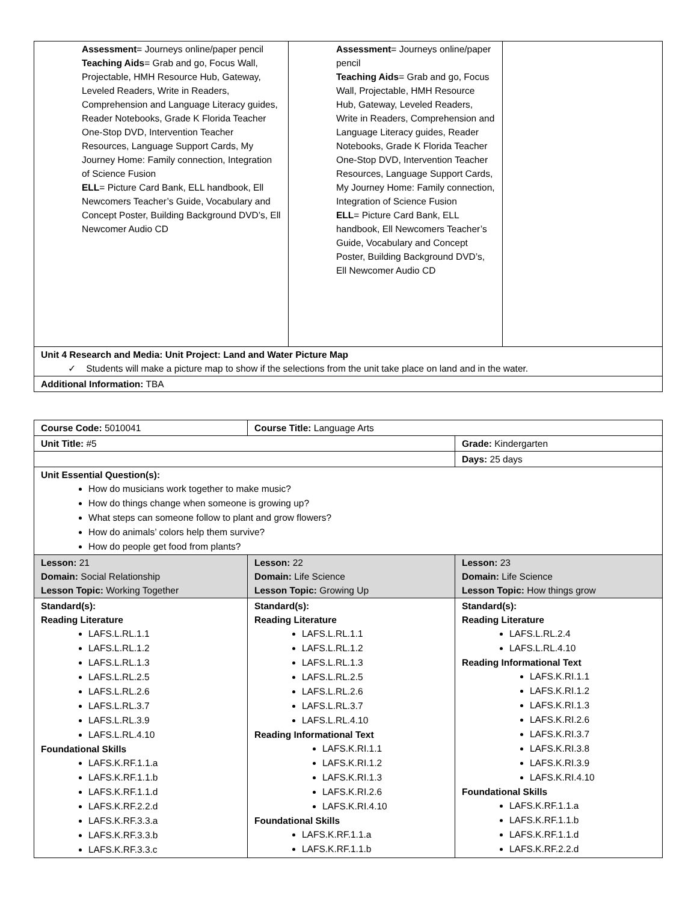| Assessment = Journeys online/paper pencil Teaching Aids = Grab and go, Focus Wall, Projectable, HMH Resource Hub, Gateway, Leveled Readers, Write in Readers, Comprehension and Language Literacy guides, Reader Notebooks, Grade K Florida Teacher One-Stop DVD, Intervention Teacher Resources, Language Support Cards, My Journey Home: Family connection, Integration of Science Fusion ELL = Picture Card Bank, ELL handbook, Ell Newcomers Teacher’s Guide, Vocabulary and Concept Poster, Building Background DVD’s, Ell Newcomer Audio CD | Assessment = Journeys online/paper pencil Teaching Aids = Grab and go, Focus Wall, Projectable, HMH Resource Hub, Gateway, Leveled Readers, Write in Readers, Comprehension and Language Literacy guides, Reader Notebooks, Grade K Florida Teacher One-Stop DVD, Intervention Teacher Resources, Language Support Cards, My Journey Home: Family connection, Integration of Science Fusion ELL = Picture Card Bank, ELL handbook, Ell Newcomers Teacher’s Guide, Vocabulary and Concept Poster, Building Background DVD’s, Ell Newcomer Audio CD | |
| Unit 4 Research and Media: Unit Project: Land and Water Picture Map ✓ Students will make a picture map to show if the selections from the unit take place on land and in the water. | | |
| Additional Information: TBA | | |
| Course Code: 5010041 | Course Title: Language Arts | |
| Unit Title: #5 | | Grade: Kindergarten |
| | | Days: 25 days |
| Unit Essential Question(s): How do musicians work together to make music? How do things change when someone is growing up? What steps can someone follow to plant and grow flowers? How do animals’ colors help them survive? How do people get food from plants? | | |
| Lesson: 21 Domain: Social Relationship Lesson Topic: Working Together | Lesson: 22 Domain: Life Science Lesson Topic: Growing Up | Lesson: 23 Domain: Life Science Lesson Topic: How things grow |
| Standard(s): Reading Literature LAFS.L.RL.1.1 LAFS.L.RL.1.2 LAFS.L.RL.1.3 LAFS.L.RL.2.5 LAFS.L.RL.2.6 LAFS.L.RL.3.7 LAFS.L.RL.3.9 LAFS.L.RL.4.10 Foundational Skills LAFS.K.RF.1.1.a LAFS.K.RF.1.1.b LAFS.K.RF.1.1.d LAFS.K.RF.2.2.d LAFS.K.RF.3.3.a LAFS.K.RF.3.3.b LAFS.K.RF.3.3.c | Standard(s): Reading Literature LAFS.L.RL.1.1 LAFS.L.RL.1.2 LAFS.L.RL.1.3 LAFS.L.RL.2.5 LAFS.L.RL.2.6 LAFS.L.RL.3.7 LAFS.L.RL.4.10 Reading Informational Text LAFS.K.RI.1.1 LAFS.K.RI.1.2 LAFS.K.RI.1.3 LAFS.K.RI.2.6 LAFS.K.RI.4.10 Foundational Skills LAFS.K.RF.1.1.a LAFS.K.RF.1.1.b | Standard(s): Reading Literature LAFS.L.RL.2.4 LAFS.L.RL.4.10 Reading Informational Text LAFS.K.RI.1.1 LAFS.K.RI.1.2 LAFS.K.RI.1.3 LAFS.K.RI.2.6 LAFS.K.RI.3.7 LAFS.K.RI.3.8 LAFS.K.RI.3.9 LAFS.K.RI.4.10 Foundational Skills LAFS.K.RF.1.1.a LAFS.K.RF.1.1.b LAFS.K.RF.1.1.d LAFS.K.RF.2.2.d |